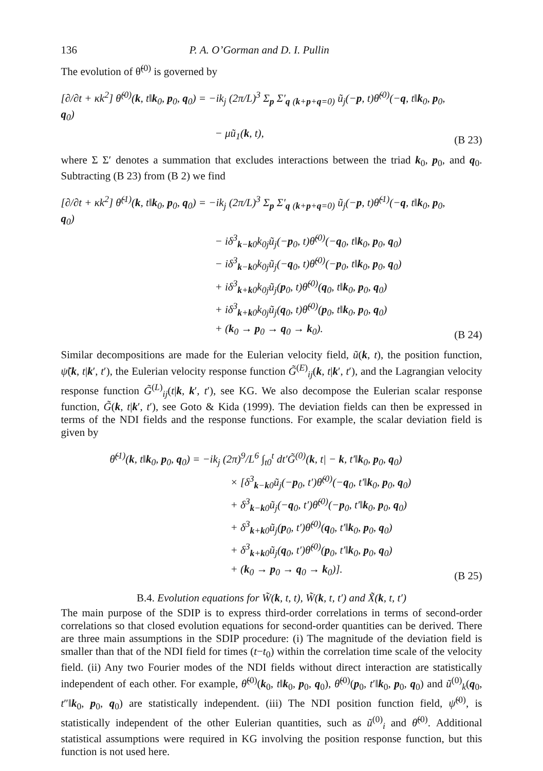136 P. A. O’Gorman and D. I. Pullin
The evolution of θ̃<sup>(0)</sup> is governed by
[∂/∂t + κk<sup>2</sup>] θ̃<sup>(0)</sup>(k, t‖k<sub>0</sub>, p<sub>0</sub>, q<sub>0</sub>) = −ik<sub>j</sub> (2π/L)<sup>3</sup> Σ<sub>p</sub> Σ′<sub>q</sub> <sub>(k+p+q=0)</sub> ũ<sub>j</sub>(−p, t)θ̃<sup>(0)</sup>(−q, t‖k<sub>0</sub>, p<sub>0</sub>, q<sub>0</sub>)
− μũ<sub>1</sub>(k, t),
(B 23)
where Σ Σ′ denotes a summation that excludes interactions between the triad k<sub>0</sub>, p<sub>0</sub>, and q<sub>0</sub>. Subtracting (B 23) from (B 2) we find
[∂/∂t + κk<sup>2</sup>] θ̃<sup>(1)</sup>(k, t‖k<sub>0</sub>, p<sub>0</sub>, q<sub>0</sub>) = −ik<sub>j</sub> (2π/L)<sup>3</sup> Σ<sub>p</sub> Σ′<sub>q</sub> <sub>(k+p+q=0)</sub> ũ<sub>j</sub>(−p, t)θ̃<sup>(1)</sup>(−q, t‖k<sub>0</sub>, p<sub>0</sub>, q<sub>0</sub>)
− iδ<sup>3</sup><sub>k−k0</sub>k<sub>0j</sub>ũ<sub>j</sub>(−p<sub>0</sub>, t)θ̃<sup>(0)</sup>(−q<sub>0</sub>, t‖k<sub>0</sub>, p<sub>0</sub>, q<sub>0</sub>)
− iδ<sup>3</sup><sub>k−k0</sub>k<sub>0j</sub>ũ<sub>j</sub>(−q<sub>0</sub>, t)θ̃<sup>(0)</sup>(−p<sub>0</sub>, t‖k<sub>0</sub>, p<sub>0</sub>, q<sub>0</sub>)
+ iδ<sup>3</sup><sub>k+k0</sub>k<sub>0j</sub>ũ<sub>j</sub>(p<sub>0</sub>, t)θ̃<sup>(0)</sup>(q<sub>0</sub>, t‖k<sub>0</sub>, p<sub>0</sub>, q<sub>0</sub>)
+ iδ<sup>3</sup><sub>k+k0</sub>k<sub>0j</sub>ũ<sub>j</sub>(q<sub>0</sub>, t)θ̃<sup>(0)</sup>(p<sub>0</sub>, t‖k<sub>0</sub>, p<sub>0</sub>, q<sub>0</sub>)
+ (k<sub>0</sub> → p<sub>0</sub> → q<sub>0</sub> → k<sub>0</sub>).
(B 24)
Similar decompositions are made for the Eulerian velocity field, ũ(k, t), the position function, ψ̃(k, t|k′, t′), the Eulerian velocity response function G̃<sup>(E)</sup><sub>ij</sub>(k, t|k′, t′), and the Lagrangian velocity response function G̃<sup>(L)</sup><sub>ij</sub>(t|k, k′, t′), see KG. We also decompose the Eulerian scalar response function, G̃(k, t|k′, t′), see Goto & Kida (1999). The deviation fields can then be expressed in terms of the NDI fields and the response functions. For example, the scalar deviation field is given by
θ̃<sup>(1)</sup>(k, t‖k<sub>0</sub>, p<sub>0</sub>, q<sub>0</sub>) = −ik<sub>j</sub> (2π)<sup>9</sup>/L<sup>6</sup> ∫<sub>t0</sub><sup>t</sup> dt′G̃<sup>(0)</sup>(k, t| − k, t′‖k<sub>0</sub>, p<sub>0</sub>, q<sub>0</sub>)
× [δ<sup>3</sup><sub>k−k0</sub>ũ<sub>j</sub>(−p<sub>0</sub>, t′)θ̃<sup>(0)</sup>(−q<sub>0</sub>, t′‖k<sub>0</sub>, p<sub>0</sub>, q<sub>0</sub>)
+ δ<sup>3</sup><sub>k−k0</sub>ũ<sub>j</sub>(−q<sub>0</sub>, t′)θ̃<sup>(0)</sup>(−p<sub>0</sub>, t′‖k<sub>0</sub>, p<sub>0</sub>, q<sub>0</sub>)
+ δ<sup>3</sup><sub>k+k0</sub>ũ<sub>j</sub>(p<sub>0</sub>, t′)θ̃<sup>(0)</sup>(q<sub>0</sub>, t′‖k<sub>0</sub>, p<sub>0</sub>, q<sub>0</sub>)
+ δ<sup>3</sup><sub>k+k0</sub>ũ<sub>j</sub>(q<sub>0</sub>, t′)θ̃<sup>(0)</sup>(p<sub>0</sub>, t′‖k<sub>0</sub>, p<sub>0</sub>, q<sub>0</sub>)
+ (k<sub>0</sub> → p<sub>0</sub> → q<sub>0</sub> → k<sub>0</sub>)].
(B 25)
B.4. Evolution equations for W̃(k, t, t), W̃(k, t, t′) and X̃(k, t, t′)
The main purpose of the SDIP is to express third-order correlations in terms of second-order correlations so that closed evolution equations for second-order quantities can be derived. There are three main assumptions in the SDIP procedure: (i) The magnitude of the deviation field is smaller than that of the NDI field for times (t−t<sub>0</sub>) within the correlation time scale of the velocity field. (ii) Any two Fourier modes of the NDI fields without direct interaction are statistically independent of each other. For example, θ̃<sup>(0)</sup>(k<sub>0</sub>, t‖k<sub>0</sub>, p<sub>0</sub>, q<sub>0</sub>), θ̃<sup>(0)</sup>(p<sub>0</sub>, t′‖k<sub>0</sub>, p<sub>0</sub>, q<sub>0</sub>) and ũ<sup>(0)</sup><sub>k</sub>(q<sub>0</sub>, t″‖k<sub>0</sub>, p<sub>0</sub>, q<sub>0</sub>) are statistically independent. (iii) The NDI position function field, ψ̃<sup>(0)</sup>, is statistically independent of the other Eulerian quantities, such as ũ<sup>(0)</sup><sub>i</sub> and θ̃<sup>(0)</sup>. Additional statistical assumptions were required in KG involving the position response function, but this function is not used here.